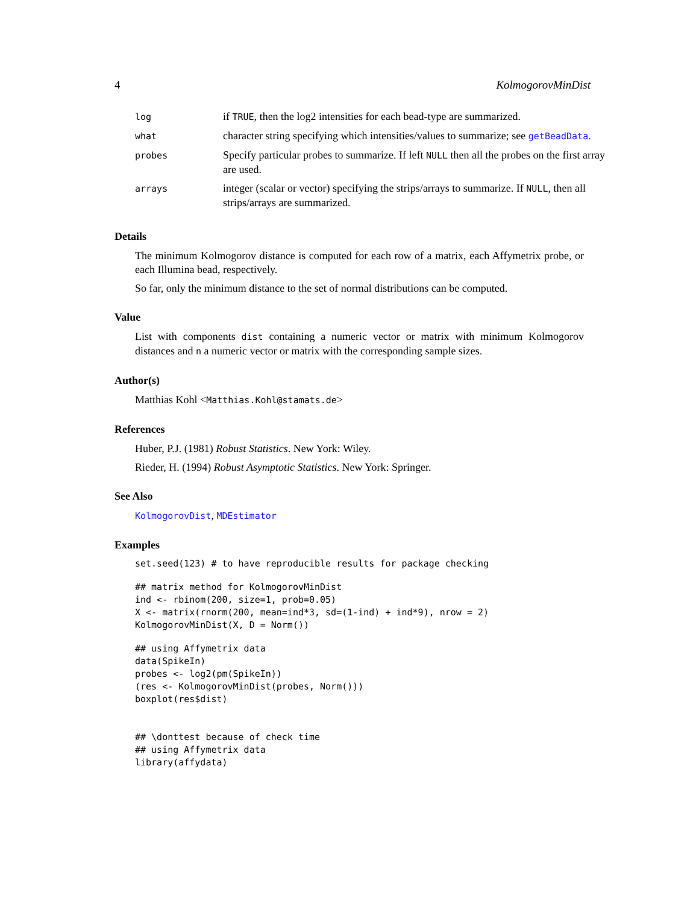4 KolmogorovMinDist
| log | if TRUE , then the log2 intensities for each bead-type are summarized. |
| what | character string specifying which intensities/values to summarize; see getBeadData . |
| probes | Specify particular probes to summarize. If left NULL then all the probes on the first array are used. |
| arrays | integer (scalar or vector) specifying the strips/arrays to summarize. If NULL , then all strips/arrays are summarized. |
Details
The minimum Kolmogorov distance is computed for each row of a matrix, each Affymetrix probe, or each Illumina bead, respectively.
So far, only the minimum distance to the set of normal distributions can be computed.
Value
List with components dist containing a numeric vector or matrix with minimum Kolmogorov distances and n a numeric vector or matrix with the corresponding sample sizes.
Author(s)
Matthias Kohl <Matthias.Kohl@stamats.de>
References
Huber, P.J. (1981) Robust Statistics. New York: Wiley.
Rieder, H. (1994) Robust Asymptotic Statistics. New York: Springer.
See Also
KolmogorovDist, MDEstimator
Examples
set.seed(123) # to have reproducible results for package checking
## matrix method for KolmogorovMinDist
ind <- rbinom(200, size=1, prob=0.05)
X <- matrix(rnorm(200, mean=ind*3, sd=(1-ind) + ind*9), nrow = 2)
KolmogorovMinDist(X, D = Norm())
## using Affymetrix data
data(SpikeIn)
probes <- log2(pm(SpikeIn))
(res <- KolmogorovMinDist(probes, Norm()))
boxplot(res$dist)


## \donttest because of check time
## using Affymetrix data
library(affydata)